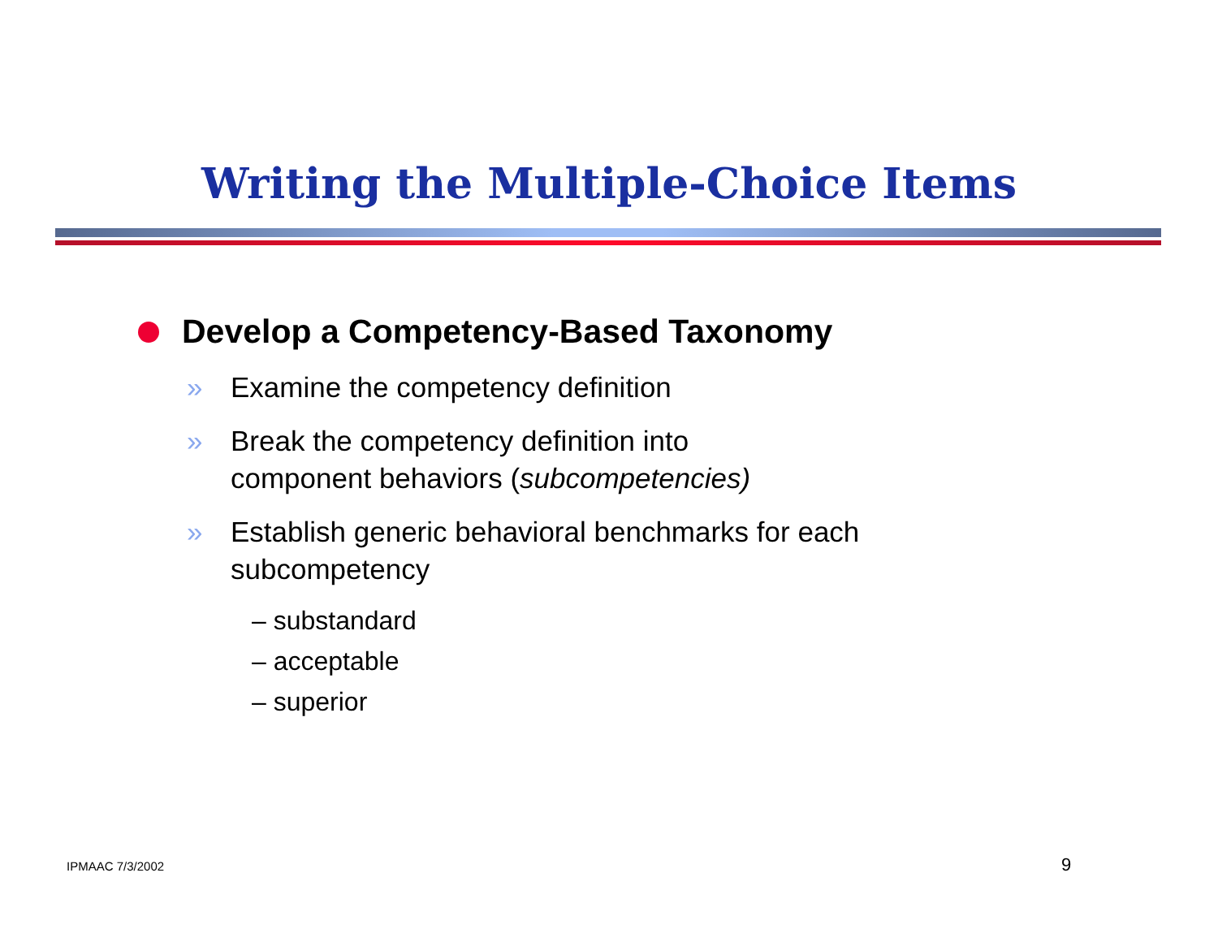Writing the Multiple-Choice Items
Develop a Competency-Based Taxonomy
» Examine the competency definition
» Break the competency definition into
component behaviors (subcompetencies)
» Establish generic behavioral benchmarks for each subcompetency
– substandard
– acceptable
– superior
IPMAAC 7/3/2002 9